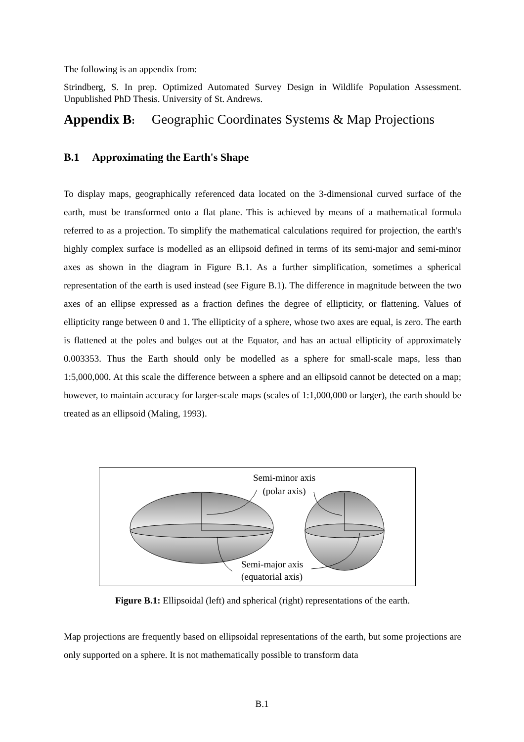The following is an appendix from:
Strindberg, S. In prep. Optimized Automated Survey Design in Wildlife Population Assessment. Unpublished PhD Thesis. University of St. Andrews.
Appendix B: Geographic Coordinates Systems & Map Projections
B.1 Approximating the Earth's Shape
To display maps, geographically referenced data located on the 3-dimensional curved surface of the earth, must be transformed onto a flat plane. This is achieved by means of a mathematical formula referred to as a projection. To simplify the mathematical calculations required for projection, the earth's highly complex surface is modelled as an ellipsoid defined in terms of its semi-major and semi-minor axes as shown in the diagram in Figure B.1. As a further simplification, sometimes a spherical representation of the earth is used instead (see Figure B.1). The difference in magnitude between the two axes of an ellipse expressed as a fraction defines the degree of ellipticity, or flattening. Values of ellipticity range between 0 and 1. The ellipticity of a sphere, whose two axes are equal, is zero. The earth is flattened at the poles and bulges out at the Equator, and has an actual ellipticity of approximately 0.003353. Thus the Earth should only be modelled as a sphere for small-scale maps, less than 1:5,000,000. At this scale the difference between a sphere and an ellipsoid cannot be detected on a map; however, to maintain accuracy for larger-scale maps (scales of 1:1,000,000 or larger), the earth should be treated as an ellipsoid (Maling, 1993).
Semi-minor axis
(polar axis)
Semi-major axis
(equatorial axis)
Figure B.1: Ellipsoidal (left) and spherical (right) representations of the earth.
Map projections are frequently based on ellipsoidal representations of the earth, but some projections are only supported on a sphere. It is not mathematically possible to transform data
B.1